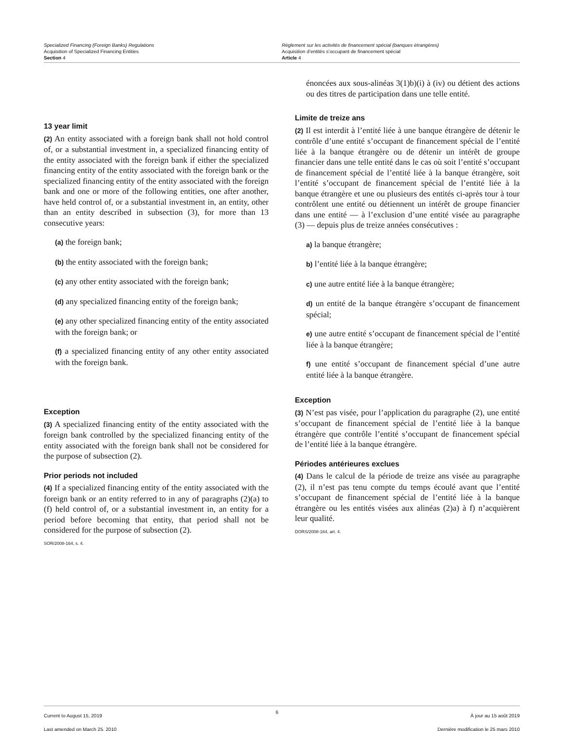Specialized Financing (Foreign Banks) Regulations
Acquisition of Specialized Financing Entities
Section 4
Règlement sur les activités de financement spécial (banques étrangères)
Acquisition d’entités s’occupant de financement spécial
Article 4
13 year limit
(2) An entity associated with a foreign bank shall not hold control of, or a substantial investment in, a specialized financing entity of the entity associated with the foreign bank if either the specialized financing entity of the entity associated with the foreign bank or the specialized financing entity of the entity associated with the foreign bank and one or more of the following entities, one after another, have held control of, or a substantial investment in, an entity, other than an entity described in subsection (3), for more than 13 consecutive years:
(a) the foreign bank;
(b) the entity associated with the foreign bank;
(c) any other entity associated with the foreign bank;
(d) any specialized financing entity of the foreign bank;
(e) any other specialized financing entity of the entity associated with the foreign bank; or
(f) a specialized financing entity of any other entity associated with the foreign bank.
Exception
(3) A specialized financing entity of the entity associated with the foreign bank controlled by the specialized financing entity of the entity associated with the foreign bank shall not be considered for the purpose of subsection (2).
Prior periods not included
(4) If a specialized financing entity of the entity associated with the foreign bank or an entity referred to in any of paragraphs (2)(a) to (f) held control of, or a substantial investment in, an entity for a period before becoming that entity, that period shall not be considered for the purpose of subsection (2).
SOR/2008-164, s. 4.
énoncées aux sous-alinéas 3(1)b)(i) à (iv) ou détient des actions ou des titres de participation dans une telle entité.
Limite de treize ans
(2) Il est interdit à l’entité liée à une banque étrangère de détenir le contrôle d’une entité s’occupant de financement spécial de l’entité liée à la banque étrangère ou de détenir un intérêt de groupe financier dans une telle entité dans le cas où soit l’entité s’occupant de financement spécial de l’entité liée à la banque étrangère, soit l’entité s’occupant de financement spécial de l’entité liée à la banque étrangère et une ou plusieurs des entités ci-après tour à tour contrôlent une entité ou détiennent un intérêt de groupe financier dans une entité — à l’exclusion d’une entité visée au paragraphe (3) — depuis plus de treize années consécutives :
a) la banque étrangère;
b) l’entité liée à la banque étrangère;
c) une autre entité liée à la banque étrangère;
d) un entité de la banque étrangère s’occupant de financement spécial;
e) une autre entité s’occupant de financement spécial de l’entité liée à la banque étrangère;
f) une entité s’occupant de financement spécial d’une autre entité liée à la banque étrangère.
Exception
(3) N’est pas visée, pour l’application du paragraphe (2), une entité s’occupant de financement spécial de l’entité liée à la banque étrangère que contrôle l’entité s’occupant de financement spécial de l’entité liée à la banque étrangère.
Périodes antérieures exclues
(4) Dans le calcul de la période de treize ans visée au paragraphe (2), il n’est pas tenu compte du temps écoulé avant que l’entité s’occupant de financement spécial de l’entité liée à la banque étrangère ou les entités visées aux alinéas (2)a) à f) n’acquièrent leur qualité.
DORS/2008-164, art. 4.
Current to August 15, 2019
Last amended on March 25, 2010
6
À jour au 15 août 2019
Dernière modification le 25 mars 2010